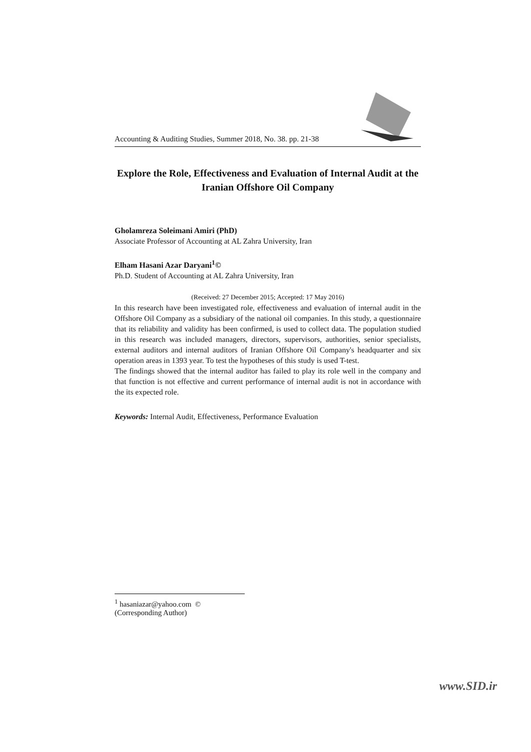Accounting & Auditing Studies, Summer 2018, No. 38. pp. 21-38
Explore the Role, Effectiveness and Evaluation of Internal Audit at the Iranian Offshore Oil Company
Gholamreza Soleimani Amiri (PhD)
Associate Professor of Accounting at AL Zahra University, Iran
Elham Hasani Azar Daryani<sup>1</sup>©
Ph.D. Student of Accounting at AL Zahra University, Iran
(Received: 27 December 2015; Accepted: 17 May 2016)
In this research have been investigated role, effectiveness and evaluation of internal audit in the Offshore Oil Company as a subsidiary of the national oil companies. In this study, a questionnaire that its reliability and validity has been confirmed, is used to collect data. The population studied in this research was included managers, directors, supervisors, authorities, senior specialists, external auditors and internal auditors of Iranian Offshore Oil Company's headquarter and six operation areas in 1393 year. To test the hypotheses of this study is used T-test.
The findings showed that the internal auditor has failed to play its role well in the company and that function is not effective and current performance of internal audit is not in accordance with the its expected role.
Keywords: Internal Audit, Effectiveness, Performance Evaluation
<sup>1</sup> hasaniazar@yahoo.com © (Corresponding Author)
www.SID.ir